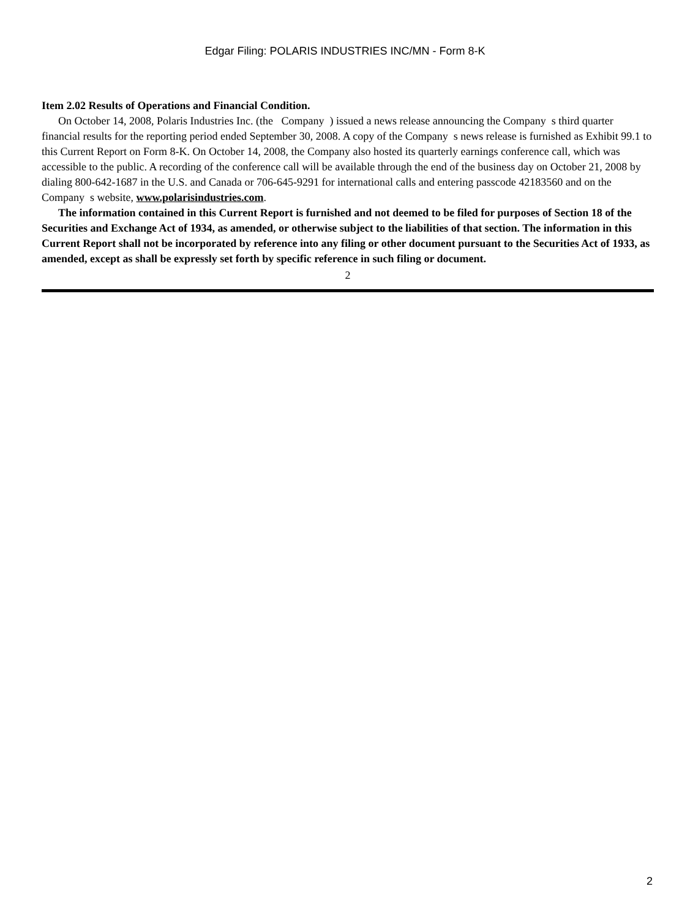Edgar Filing: POLARIS INDUSTRIES INC/MN - Form 8-K
Item 2.02 Results of Operations and Financial Condition.
On October 14, 2008, Polaris Industries Inc. (the Company ) issued a news release announcing the Company s third quarter financial results for the reporting period ended September 30, 2008. A copy of the Company s news release is furnished as Exhibit 99.1 to this Current Report on Form 8-K. On October 14, 2008, the Company also hosted its quarterly earnings conference call, which was accessible to the public. A recording of the conference call will be available through the end of the business day on October 21, 2008 by dialing 800-642-1687 in the U.S. and Canada or 706-645-9291 for international calls and entering passcode 42183560 and on the Company s website, www.polarisindustries.com.
The information contained in this Current Report is furnished and not deemed to be filed for purposes of Section 18 of the Securities and Exchange Act of 1934, as amended, or otherwise subject to the liabilities of that section. The information in this Current Report shall not be incorporated by reference into any filing or other document pursuant to the Securities Act of 1933, as amended, except as shall be expressly set forth by specific reference in such filing or document.
2
2